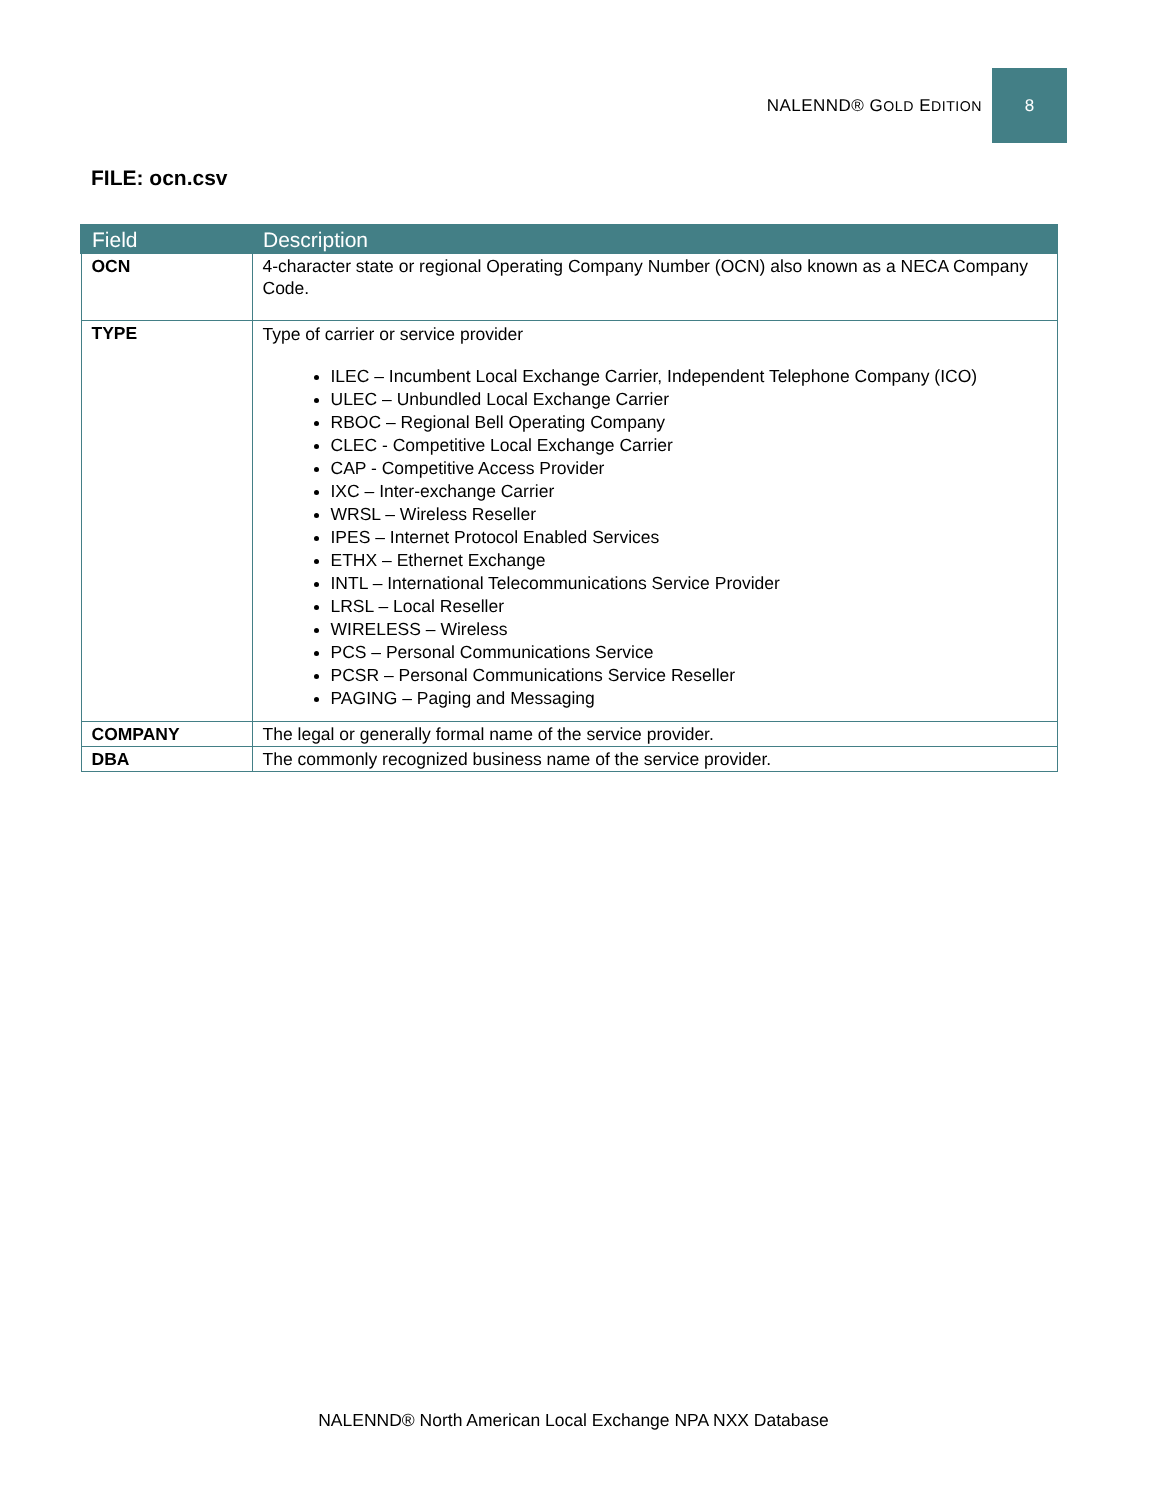NALENND® GOLD EDITION 8
FILE: ocn.csv
| Field | Description |
| --- | --- |
| OCN | 4-character state or regional Operating Company Number (OCN) also known as a NECA Company Code. |
| TYPE | Type of carrier or service provider ILEC – Incumbent Local Exchange Carrier, Independent Telephone Company (ICO) ULEC – Unbundled Local Exchange Carrier RBOC – Regional Bell Operating Company CLEC - Competitive Local Exchange Carrier CAP - Competitive Access Provider IXC – Inter-exchange Carrier WRSL – Wireless Reseller IPES – Internet Protocol Enabled Services ETHX – Ethernet Exchange INTL – International Telecommunications Service Provider LRSL – Local Reseller WIRELESS – Wireless PCS – Personal Communications Service PCSR – Personal Communications Service Reseller PAGING – Paging and Messaging |
| COMPANY | The legal or generally formal name of the service provider. |
| DBA | The commonly recognized business name of the service provider. |
NALENND® North American Local Exchange NPA NXX Database